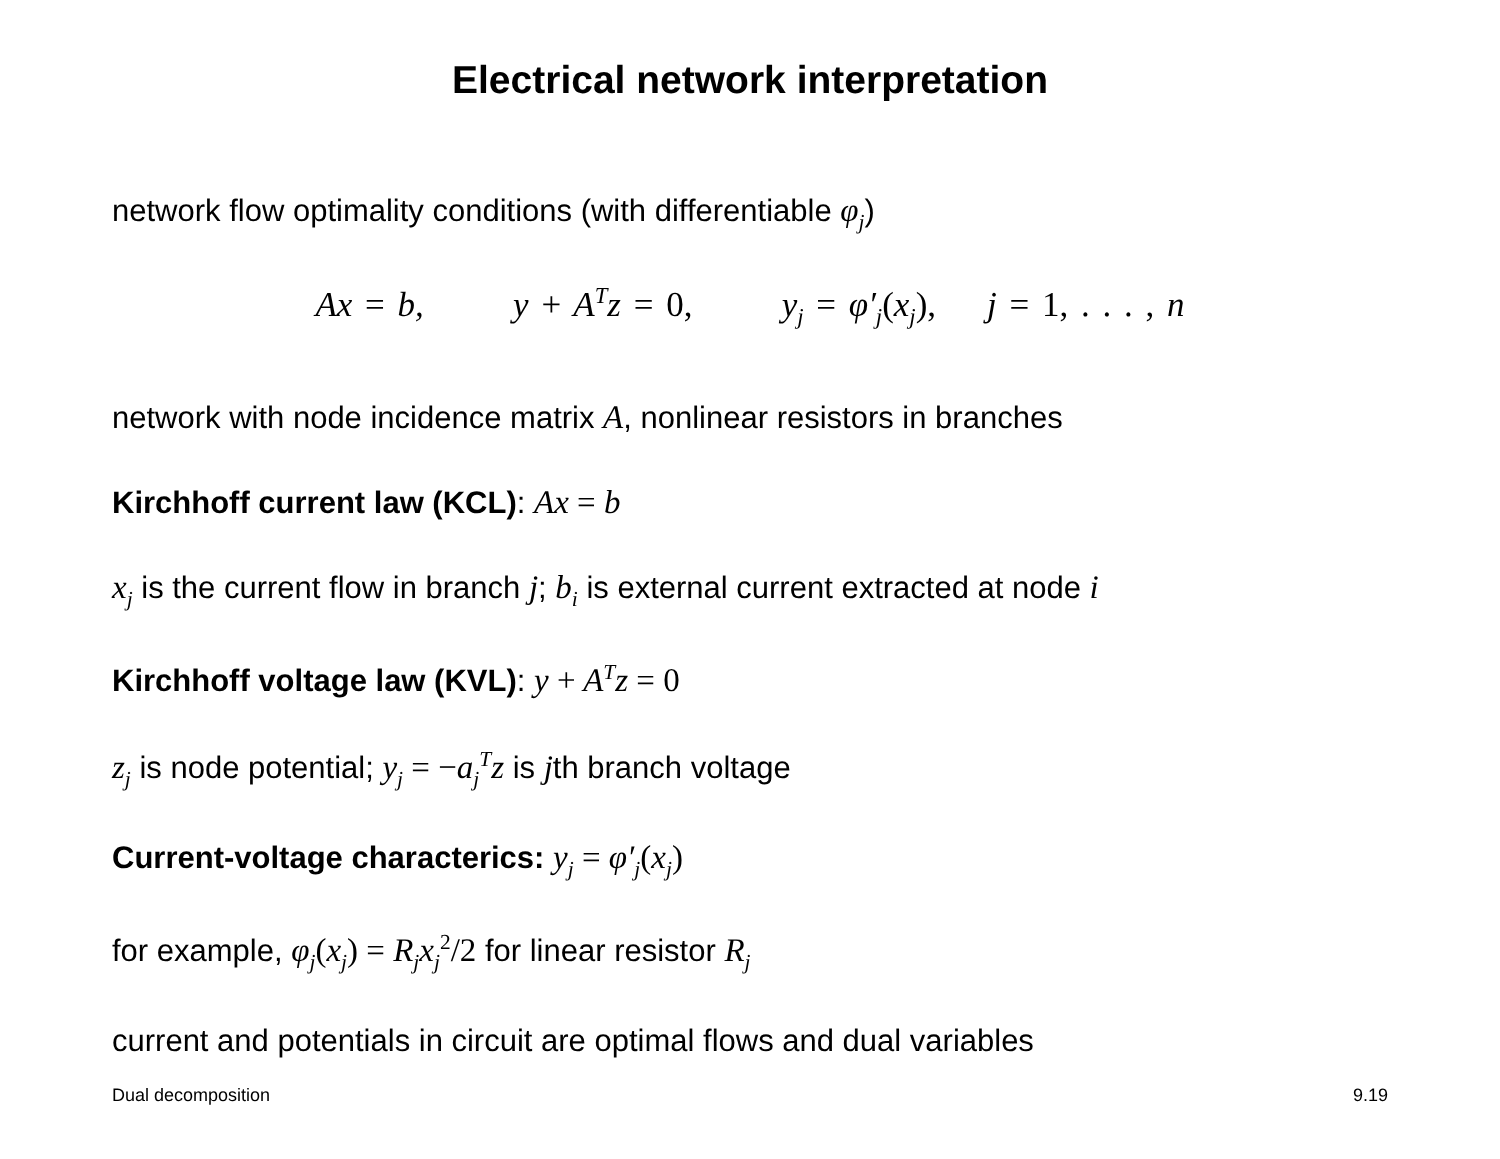Electrical network interpretation
network flow optimality conditions (with differentiable φ<sub>j</sub>)
Ax = b, y + A<sup>T</sup>z = 0, y<sub>j</sub> = φ′<sub>j</sub>(x<sub>j</sub>), j = 1, . . . , n
network with node incidence matrix A, nonlinear resistors in branches
Kirchhoff current law (KCL): Ax = b
x<sub>j</sub> is the current flow in branch j; b<sub>i</sub> is external current extracted at node i
Kirchhoff voltage law (KVL): y + A<sup>T</sup>z = 0
z<sub>j</sub> is node potential; y<sub>j</sub> = −a<sub>j</sub><sup>T</sup>z is jth branch voltage
Current-voltage characterics: y<sub>j</sub> = φ′<sub>j</sub>(x<sub>j</sub>)
for example, φ<sub>j</sub>(x<sub>j</sub>) = R<sub>j</sub>x<sub>j</sub><sup>2</sup>/2 for linear resistor R<sub>j</sub>
current and potentials in circuit are optimal flows and dual variables
Dual decomposition 9.19